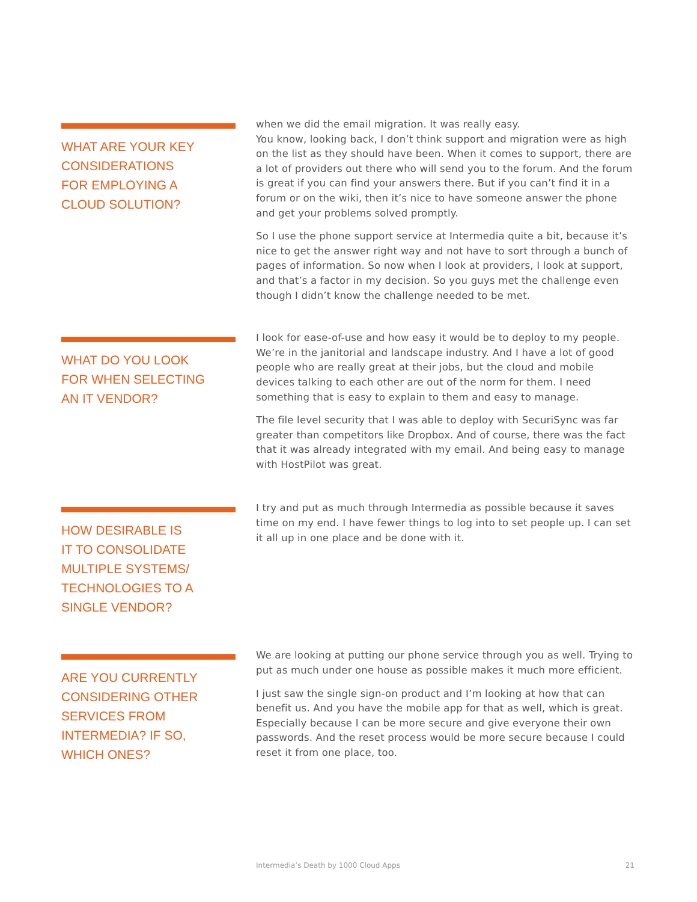WHAT ARE YOUR KEY
CONSIDERATIONS
FOR EMPLOYING A
CLOUD SOLUTION?
when we did the email migration. It was really easy.
You know, looking back, I don’t think support and migration were as high on the list as they should have been. When it comes to support, there are a lot of providers out there who will send you to the forum. And the forum is great if you can find your answers there. But if you can’t find it in a forum or on the wiki, then it’s nice to have someone answer the phone and get your problems solved promptly.
So I use the phone support service at Intermedia quite a bit, because it’s nice to get the answer right way and not have to sort through a bunch of pages of information. So now when I look at providers, I look at support, and that’s a factor in my decision. So you guys met the challenge even though I didn’t know the challenge needed to be met.
WHAT DO YOU LOOK
FOR WHEN SELECTING
AN IT VENDOR?
I look for ease-of-use and how easy it would be to deploy to my people. We’re in the janitorial and landscape industry. And I have a lot of good people who are really great at their jobs, but the cloud and mobile devices talking to each other are out of the norm for them. I need something that is easy to explain to them and easy to manage.
The file level security that I was able to deploy with SecuriSync was far greater than competitors like Dropbox. And of course, there was the fact that it was already integrated with my email. And being easy to manage with HostPilot was great.
HOW DESIRABLE IS
IT TO CONSOLIDATE
MULTIPLE SYSTEMS/
TECHNOLOGIES TO A
SINGLE VENDOR?
I try and put as much through Intermedia as possible because it saves time on my end. I have fewer things to log into to set people up. I can set it all up in one place and be done with it.
ARE YOU CURRENTLY
CONSIDERING OTHER
SERVICES FROM
INTERMEDIA? IF SO,
WHICH ONES?
We are looking at putting our phone service through you as well. Trying to put as much under one house as possible makes it much more efficient.
I just saw the single sign-on product and I’m looking at how that can benefit us. And you have the mobile app for that as well, which is great. Especially because I can be more secure and give everyone their own passwords. And the reset process would be more secure because I could reset it from one place, too.
Intermedia’s Death by 1000 Cloud Apps 21